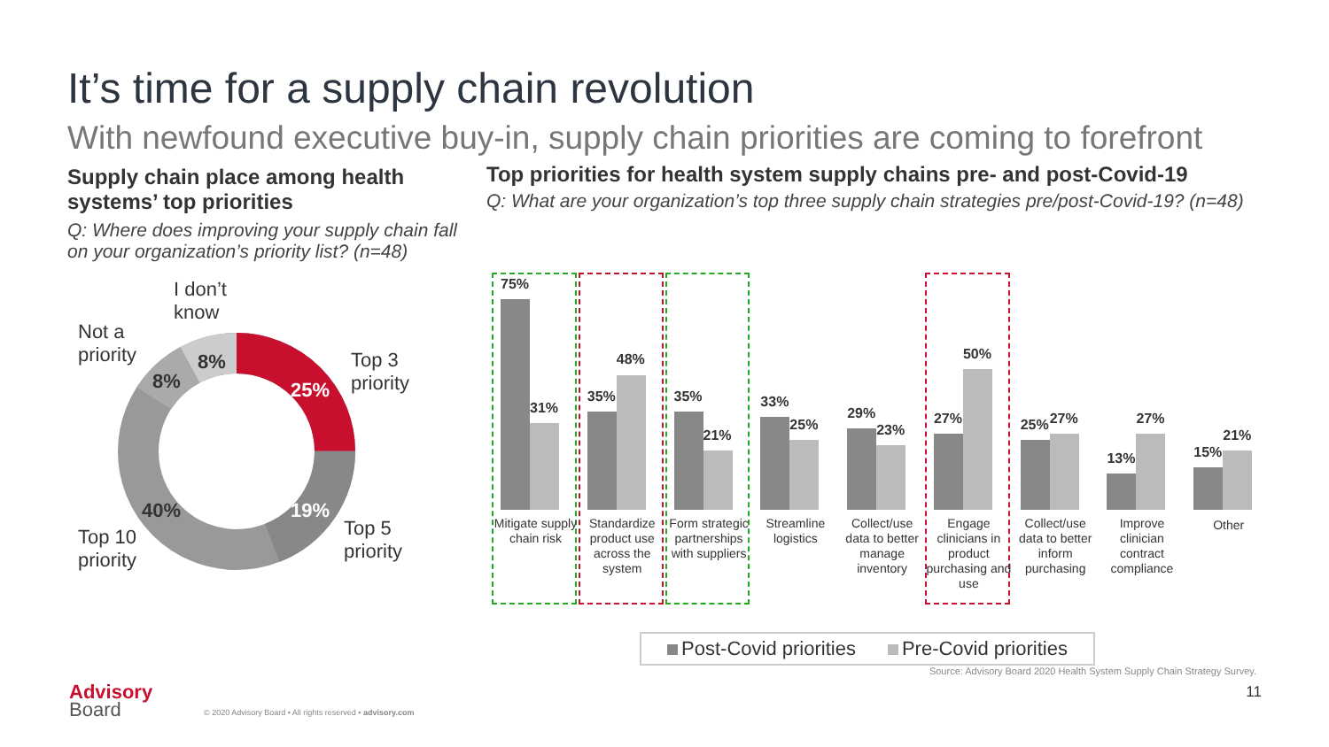It’s time for a supply chain revolution
With newfound executive buy-in, supply chain priorities are coming to forefront
Supply chain place among health systems’ top priorities
Q: Where does improving your supply chain fall on your organization’s priority list? (n=48)
Top priorities for health system supply chains pre- and post-Covid-19
Q: What are your organization’s top three supply chain strategies pre/post-Covid-19? (n=48)
I don’t
know
Not a
priority
8%
8%
Top 3
priority
25%
40% 19%
Top 10
priority
Top 5
priority
75%
31%
Mitigate supply chain risk
35%
48%
Standardize product use across the system
35%
21%
Form strategic partnerships with suppliers
33%
25%
Streamline logistics
29%
23%
Collect/use data to better manage inventory
27%
50%
Engage clinicians in product purchasing and use
25% 27%
Collect/use data to better inform purchasing
13%
27%
Improve clinician contract compliance
15%
21%
Other
Post-Covid priorities Pre-Covid priorities
Source: Advisory Board 2020 Health System Supply Chain Strategy Survey.
Advisory
Board
© 2020 Advisory Board • All rights reserved • advisory.com
11